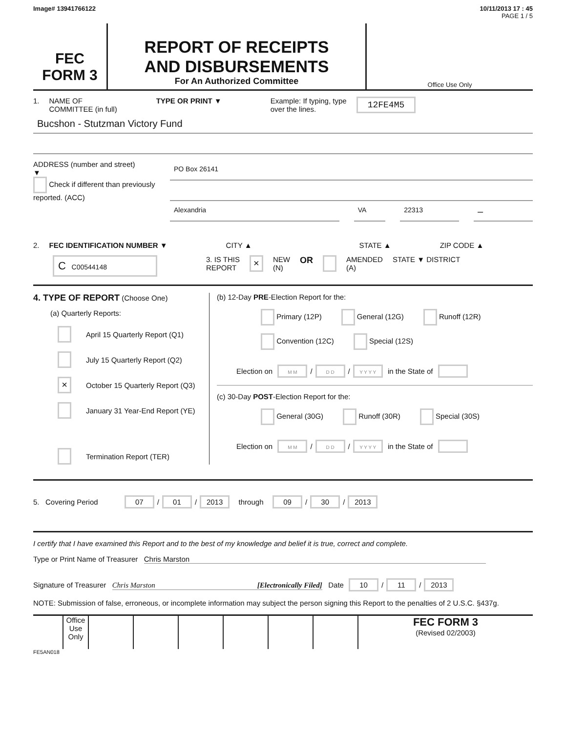Image# 13941766122 10/11/2013 17 : 45
PAGE 1 / 5
FEC
FORM 3
REPORT OF RECEIPTS
AND DISBURSEMENTS
For An Authorized Committee
Office Use Only
1. NAME OF
COMMITTEE (in full) TYPE OR PRINT ▼ Example: If typing, type
over the lines. 12FE4M5
Bucshon - Stutzman Victory Fund
ADDRESS (number and street)
▼
Check if different than previously reported. (ACC)
PO Box 26141
Alexandria VA 22313
–
2. FEC IDENTIFICATION NUMBER ▼ CITY ▲ STATE ▲ ZIP CODE ▲
C C00544148 3. IS THIS
REPORT × NEW
(N) OR AMENDED
(A) STATE ▼ DISTRICT
4. TYPE OF REPORT (Choose One)
(a) Quarterly Reports:
April 15 Quarterly Report (Q1)
July 15 Quarterly Report (Q2)
× October 15 Quarterly Report (Q3)
January 31 Year-End Report (YE)
Termination Report (TER)
(b) 12-Day PRE-Election Report for the:
Primary (12P) General (12G) Runoff (12R) Convention (12C) Special (12S)
Election on M M / D D / Y Y Y Y in the State of
(c) 30-Day POST-Election Report for the:
General (30G) Runoff (30R) Special (30S)
Election on M M / D D / Y Y Y Y in the State of
5. Covering Period 07 / 01 / 2013 through 09 / 30 / 2013
I certify that I have examined this Report and to the best of my knowledge and belief it is true, correct and complete.
Type or Print Name of Treasurer Chris Marston
Signature of Treasurer Chris Marston [Electronically Filed] Date 10 / 11 / 2013
NOTE: Submission of false, erroneous, or incomplete information may subject the person signing this Report to the penalties of 2 U.S.C. §437g.
Office Use Only
FEC FORM 3
(Revised 02/2003)
FE5AN018